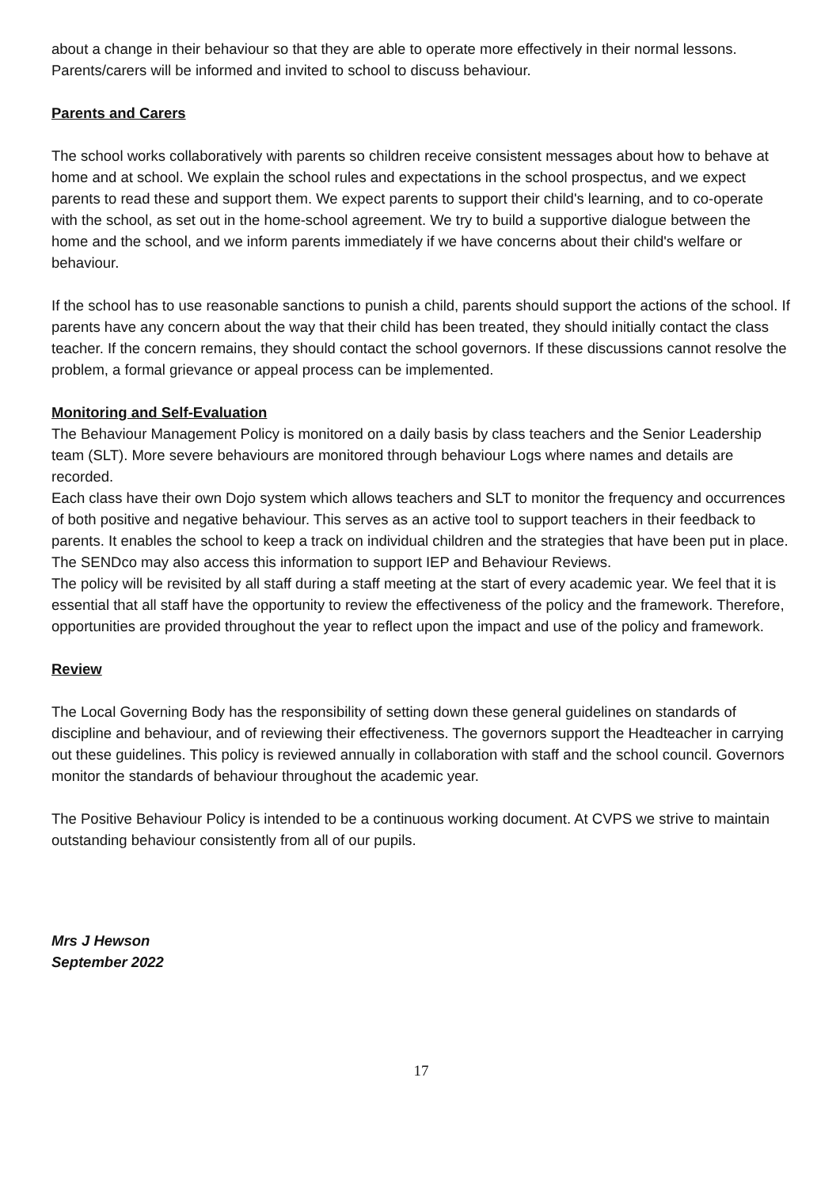about a change in their behaviour so that they are able to operate more effectively in their normal lessons.
Parents/carers will be informed and invited to school to discuss behaviour.
Parents and Carers
The school works collaboratively with parents so children receive consistent messages about how to behave at home and at school. We explain the school rules and expectations in the school prospectus, and we expect parents to read these and support them. We expect parents to support their child's learning, and to co-operate with the school, as set out in the home-school agreement. We try to build a supportive dialogue between the home and the school, and we inform parents immediately if we have concerns about their child's welfare or behaviour.
If the school has to use reasonable sanctions to punish a child, parents should support the actions of the school. If parents have any concern about the way that their child has been treated, they should initially contact the class teacher. If the concern remains, they should contact the school governors. If these discussions cannot resolve the problem, a formal grievance or appeal process can be implemented.
Monitoring and Self-Evaluation
The Behaviour Management Policy is monitored on a daily basis by class teachers and the Senior Leadership team (SLT). More severe behaviours are monitored through behaviour Logs where names and details are recorded.
Each class have their own Dojo system which allows teachers and SLT to monitor the frequency and occurrences of both positive and negative behaviour. This serves as an active tool to support teachers in their feedback to parents. It enables the school to keep a track on individual children and the strategies that have been put in place. The SENDco may also access this information to support IEP and Behaviour Reviews.
The policy will be revisited by all staff during a staff meeting at the start of every academic year. We feel that it is essential that all staff have the opportunity to review the effectiveness of the policy and the framework. Therefore, opportunities are provided throughout the year to reflect upon the impact and use of the policy and framework.
Review
The Local Governing Body has the responsibility of setting down these general guidelines on standards of discipline and behaviour, and of reviewing their effectiveness. The governors support the Headteacher in carrying out these guidelines. This policy is reviewed annually in collaboration with staff and the school council. Governors monitor the standards of behaviour throughout the academic year.
The Positive Behaviour Policy is intended to be a continuous working document. At CVPS we strive to maintain outstanding behaviour consistently from all of our pupils.
Mrs J Hewson
September 2022
17